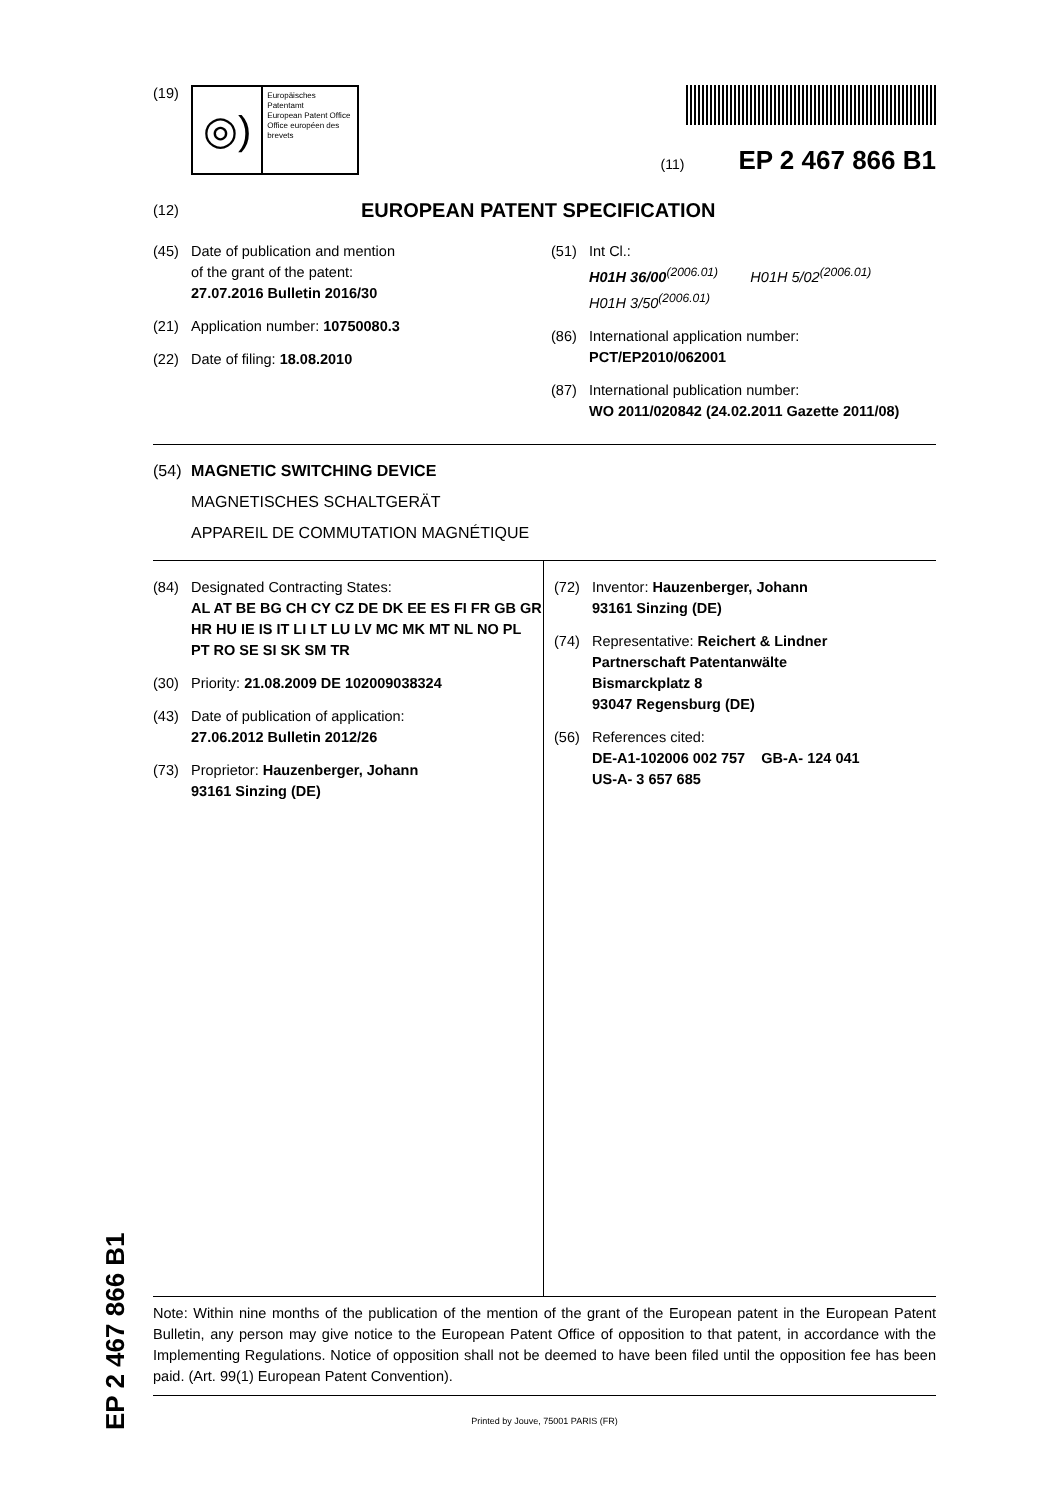(19)
◎)
Europäisches Patentamt
European Patent Office
Office européen des brevets
(11) EP 2 467 866 B1
(12) EUROPEAN PATENT SPECIFICATION
(45) Date of publication and mention
of the grant of the patent:
27.07.2016 Bulletin 2016/30
(21) Application number: 10750080.3
(22) Date of filing: 18.08.2010
(51) Int Cl.:
H01H 36/00<sup>(2006.01)</sup> H01H 5/02<sup>(2006.01)</sup>
H01H 3/50<sup>(2006.01)</sup>
(86) International application number:
PCT/EP2010/062001
(87) International publication number:
WO 2011/020842 (24.02.2011 Gazette 2011/08)
(54)
MAGNETIC SWITCHING DEVICE
MAGNETISCHES SCHALTGERÄT
APPAREIL DE COMMUTATION MAGNÉTIQUE
(84) Designated Contracting States:
AL AT BE BG CH CY CZ DE DK EE ES FI FR GB GR HR HU IE IS IT LI LT LU LV MC MK MT NL NO PL PT RO SE SI SK SM TR
(30) Priority: 21.08.2009 DE 102009038324
(43) Date of publication of application:
27.06.2012 Bulletin 2012/26
(73) Proprietor: Hauzenberger, Johann
93161 Sinzing (DE)
(72) Inventor: Hauzenberger, Johann
93161 Sinzing (DE)
(74) Representative: Reichert & Lindner
Partnerschaft Patentanwälte
Bismarckplatz 8
93047 Regensburg (DE)
(56) References cited:
DE-A1-102006 002 757 GB-A- 124 041
US-A- 3 657 685
Note: Within nine months of the publication of the mention of the grant of the European patent in the European Patent Bulletin, any person may give notice to the European Patent Office of opposition to that patent, in accordance with the Implementing Regulations. Notice of opposition shall not be deemed to have been filed until the opposition fee has been paid. (Art. 99(1) European Patent Convention).
Printed by Jouve, 75001 PARIS (FR)
EP 2 467 866 B1